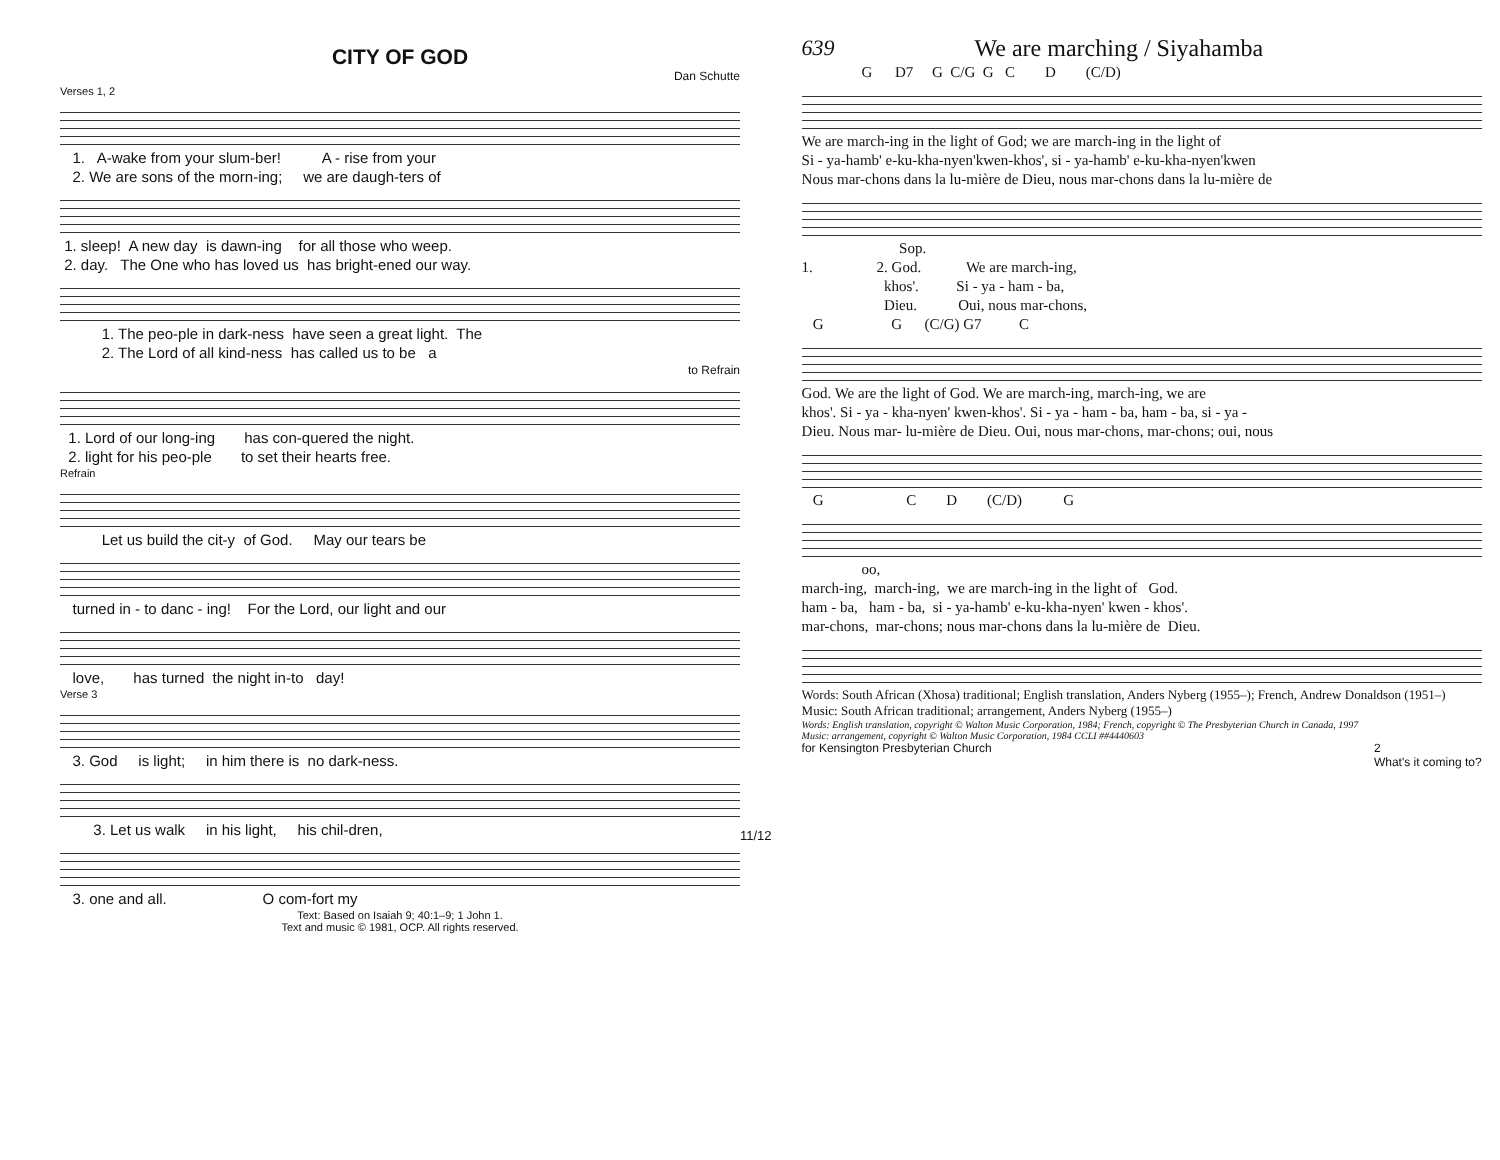CITY OF GOD
Dan Schutte
Verses 1, 2
1. A-wake from your slum-ber! A - rise from your
2. We are sons of the morn-ing; we are daugh-ters of
1. sleep! A new day is dawn-ing for all those who weep.
2. day. The One who has loved us has bright-ened our way.
1. The peo-ple in dark-ness have seen a great light. The
2. The Lord of all kind-ness has called us to be a
to Refrain
1. Lord of our long-ing has con-quered the night.
2. light for his peo-ple to set their hearts free.
Refrain
Let us build the cit-y of God. May our tears be
turned in - to danc - ing! For the Lord, our light and our
love, has turned the night in-to day!
Verse 3
3. God is light; in him there is no dark-ness.
3. Let us walk in his light, his chil-dren,
3. one and all. O com-fort my
Text: Based on Isaiah 9; 40:1–9; 1 John 1.
Text and music © 1981, OCP. All rights reserved.
11/12
639 We are marching / Siyahamba
G D7 G C/G G C D (C/D)
We are march-ing in the light of God; we are march-ing in the light of
Si - ya-hamb' e-ku-kha-nyen'kwen-khos', si - ya-hamb' e-ku-kha-nyen'kwen
Nous mar-chons dans la lu-mière de Dieu, nous mar-chons dans la lu-mière de
Sop.
1. 2. God. We are march-ing,
khos'. Si - ya - ham - ba,
Dieu. Oui, nous mar-chons,
G G (C/G) G7 C
God. We are the light of God. We are march-ing, march-ing, we are
khos'. Si - ya - kha-nyen' kwen-khos'. Si - ya - ham - ba, ham - ba, si - ya -
Dieu. Nous mar- lu-mière de Dieu. Oui, nous mar-chons, mar-chons; oui, nous
G C D (C/D) G
oo,
march-ing, march-ing, we are march-ing in the light of God.
ham - ba, ham - ba, si - ya-hamb' e-ku-kha-nyen' kwen - khos'.
mar-chons, mar-chons; nous mar-chons dans la lu-mière de Dieu.
Words: South African (Xhosa) traditional; English translation, Anders Nyberg (1955–); French, Andrew Donaldson (1951–) Music: South African traditional; arrangement, Anders Nyberg (1955–)
Words: English translation, copyright © Walton Music Corporation, 1984; French, copyright © The Presbyterian Church in Canada, 1997
Music: arrangement, copyright © Walton Music Corporation, 1984 CCLI ##4440603
for Kensington Presbyterian Church 2
What's it coming to?